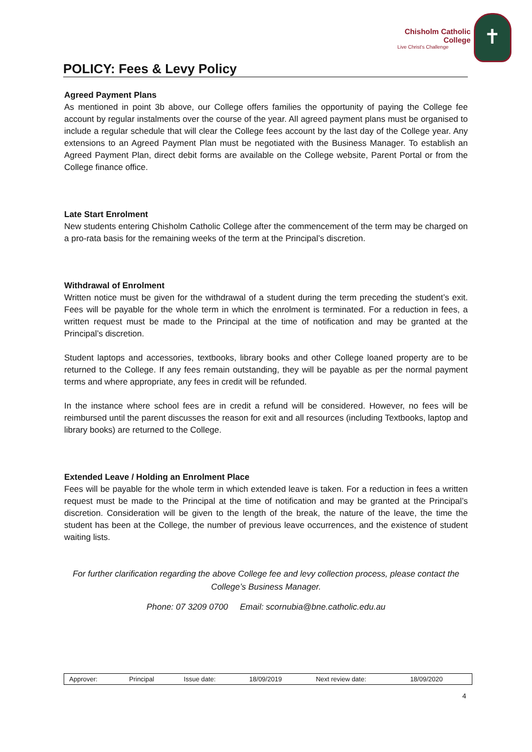Chisholm Catholic College
Live Christ's Challenge
✝
POLICY: Fees & Levy Policy
Agreed Payment Plans
As mentioned in point 3b above, our College offers families the opportunity of paying the College fee account by regular instalments over the course of the year. All agreed payment plans must be organised to include a regular schedule that will clear the College fees account by the last day of the College year. Any extensions to an Agreed Payment Plan must be negotiated with the Business Manager. To establish an Agreed Payment Plan, direct debit forms are available on the College website, Parent Portal or from the College finance office.
Late Start Enrolment
New students entering Chisholm Catholic College after the commencement of the term may be charged on a pro-rata basis for the remaining weeks of the term at the Principal’s discretion.
Withdrawal of Enrolment
Written notice must be given for the withdrawal of a student during the term preceding the student’s exit. Fees will be payable for the whole term in which the enrolment is terminated. For a reduction in fees, a written request must be made to the Principal at the time of notification and may be granted at the Principal’s discretion.
Student laptops and accessories, textbooks, library books and other College loaned property are to be returned to the College. If any fees remain outstanding, they will be payable as per the normal payment terms and where appropriate, any fees in credit will be refunded.
In the instance where school fees are in credit a refund will be considered. However, no fees will be reimbursed until the parent discusses the reason for exit and all resources (including Textbooks, laptop and library books) are returned to the College.
Extended Leave / Holding an Enrolment Place
Fees will be payable for the whole term in which extended leave is taken. For a reduction in fees a written request must be made to the Principal at the time of notification and may be granted at the Principal’s discretion. Consideration will be given to the length of the break, the nature of the leave, the time the student has been at the College, the number of previous leave occurrences, and the existence of student waiting lists.
For further clarification regarding the above College fee and levy collection process, please contact the College’s Business Manager.
Phone: 07 3209 0700 Email: scornubia@bne.catholic.edu.au
| Approver: | Principal | Issue date: | 18/09/2019 | Next review date: | 18/09/2020 |
4